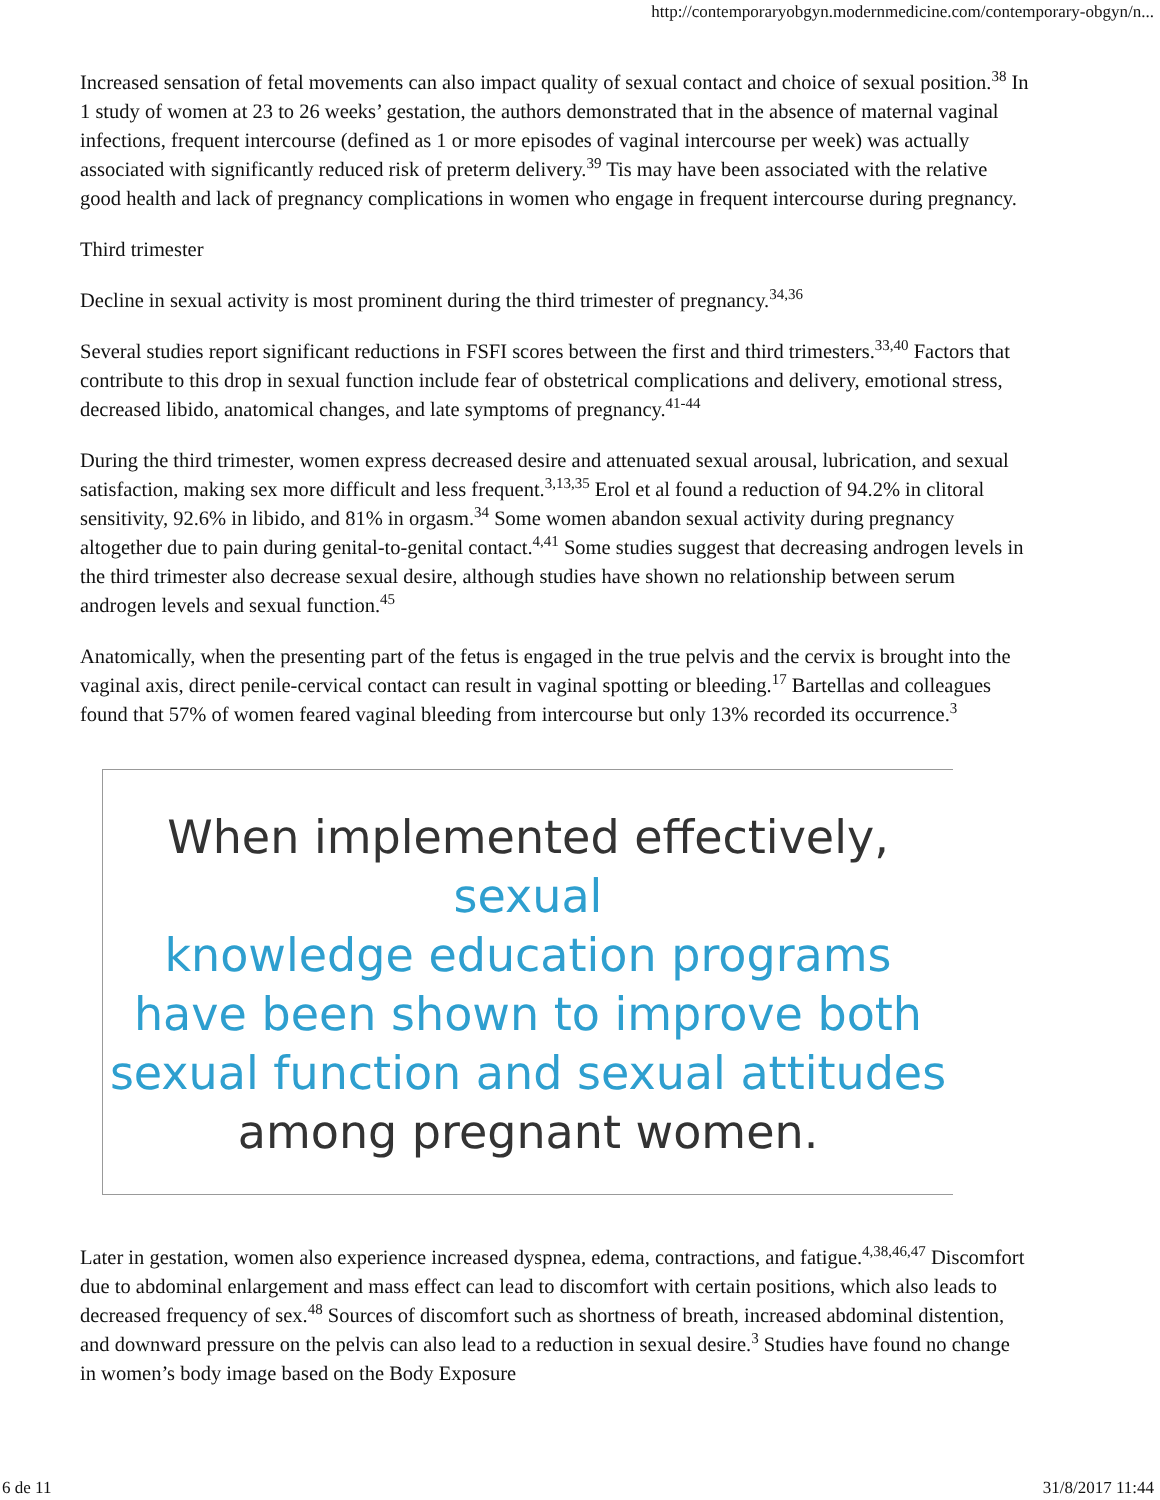http://contemporaryobgyn.modernmedicine.com/contemporary-obgyn/n...
Increased sensation of fetal movements can also impact quality of sexual contact and choice of sexual position.<sup>38</sup> In 1 study of women at 23 to 26 weeks’ gestation, the authors demonstrated that in the absence of maternal vaginal infections, frequent intercourse (defined as 1 or more episodes of vaginal intercourse per week) was actually associated with significantly reduced risk of preterm delivery.<sup>39</sup> Tis may have been associated with the relative good health and lack of pregnancy complications in women who engage in frequent intercourse during pregnancy.
Third trimester
Decline in sexual activity is most prominent during the third trimester of pregnancy.<sup>34,36</sup>
Several studies report significant reductions in FSFI scores between the first and third trimesters.<sup>33,40</sup> Factors that contribute to this drop in sexual function include fear of obstetrical complications and delivery, emotional stress, decreased libido, anatomical changes, and late symptoms of pregnancy.<sup>41-44</sup>
During the third trimester, women express decreased desire and attenuated sexual arousal, lubrication, and sexual satisfaction, making sex more difficult and less frequent.<sup>3,13,35</sup> Erol et al found a reduction of 94.2% in clitoral sensitivity, 92.6% in libido, and 81% in orgasm.<sup>34</sup> Some women abandon sexual activity during pregnancy altogether due to pain during genital-to-genital contact.<sup>4,41</sup> Some studies suggest that decreasing androgen levels in the third trimester also decrease sexual desire, although studies have shown no relationship between serum androgen levels and sexual function.<sup>45</sup>
Anatomically, when the presenting part of the fetus is engaged in the true pelvis and the cervix is brought into the vaginal axis, direct penile-cervical contact can result in vaginal spotting or bleeding.<sup>17</sup> Bartellas and colleagues found that 57% of women feared vaginal bleeding from intercourse but only 13% recorded its occurrence.<sup>3</sup>
When implemented effectively, sexual
knowledge education programs
have been shown to improve both
sexual function and sexual attitudes
among pregnant women.
Later in gestation, women also experience increased dyspnea, edema, contractions, and fatigue.<sup>4,38,46,47</sup> Discomfort due to abdominal enlargement and mass effect can lead to discomfort with certain positions, which also leads to decreased frequency of sex.<sup>48</sup> Sources of discomfort such as shortness of breath, increased abdominal distention, and downward pressure on the pelvis can also lead to a reduction in sexual desire.<sup>3</sup> Studies have found no change in women’s body image based on the Body Exposure
6 de 11 31/8/2017 11:44